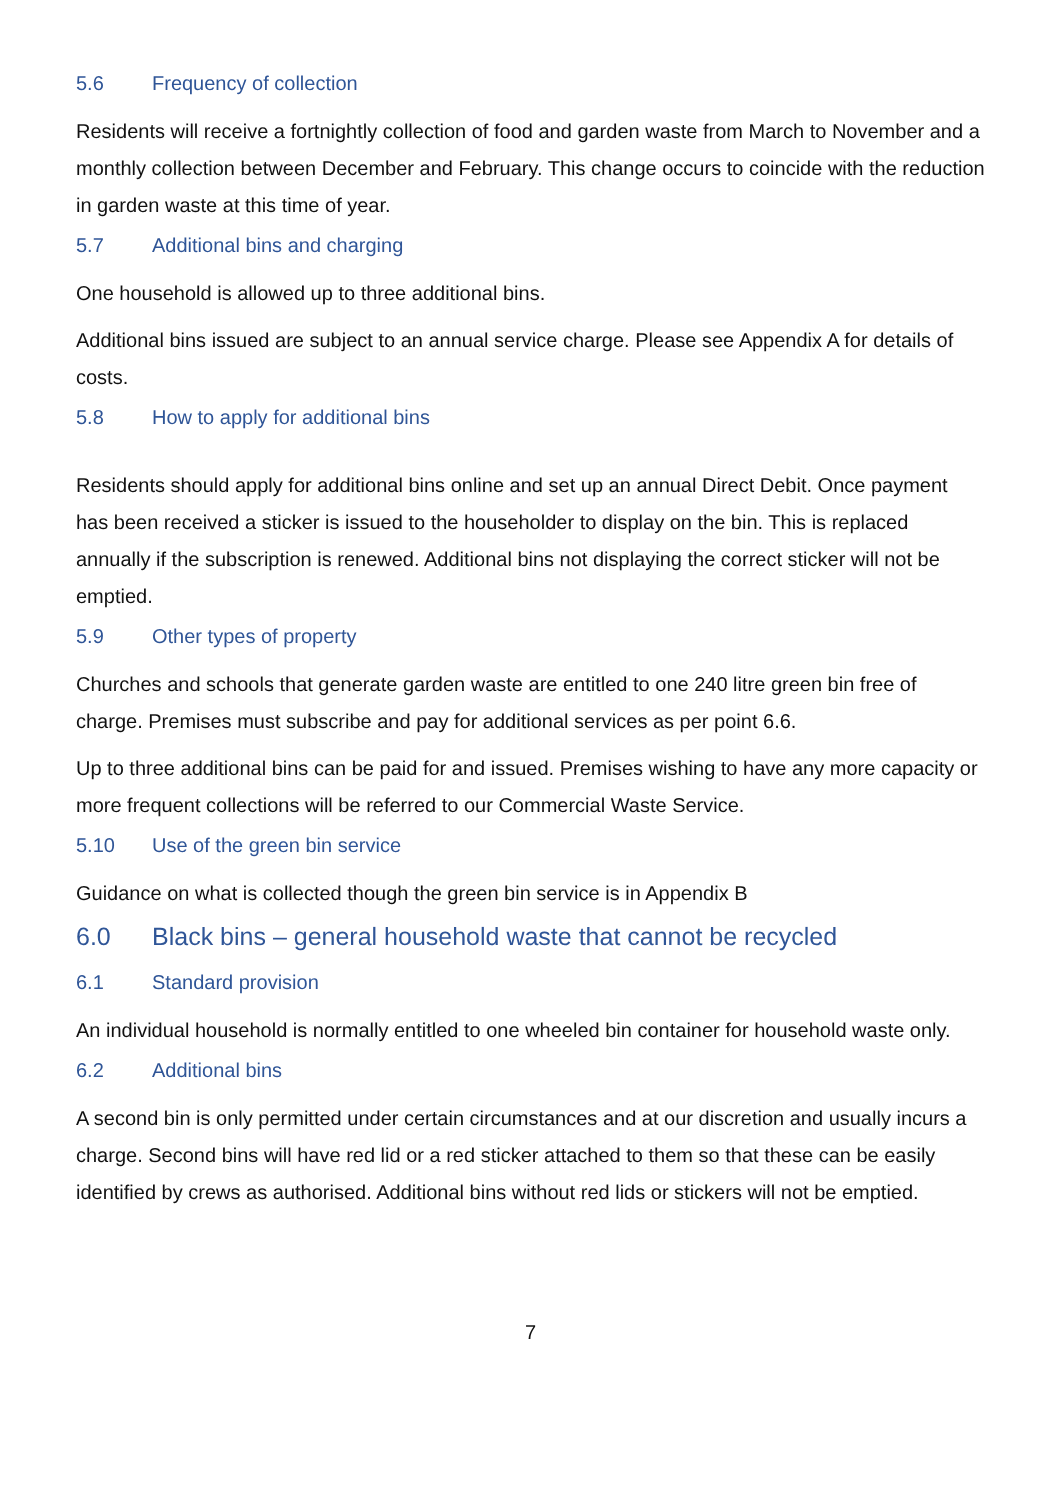5.6 Frequency of collection
Residents will receive a fortnightly collection of food and garden waste from March to November and a monthly collection between December and February. This change occurs to coincide with the reduction in garden waste at this time of year.
5.7 Additional bins and charging
One household is allowed up to three additional bins.
Additional bins issued are subject to an annual service charge. Please see Appendix A for details of costs.
5.8 How to apply for additional bins
Residents should apply for additional bins online and set up an annual Direct Debit. Once payment has been received a sticker is issued to the householder to display on the bin. This is replaced annually if the subscription is renewed. Additional bins not displaying the correct sticker will not be emptied.
5.9 Other types of property
Churches and schools that generate garden waste are entitled to one 240 litre green bin free of charge. Premises must subscribe and pay for additional services as per point 6.6.
Up to three additional bins can be paid for and issued. Premises wishing to have any more capacity or more frequent collections will be referred to our Commercial Waste Service.
5.10 Use of the green bin service
Guidance on what is collected though the green bin service is in Appendix B
6.0 Black bins – general household waste that cannot be recycled
6.1 Standard provision
An individual household is normally entitled to one wheeled bin container for household waste only.
6.2 Additional bins
A second bin is only permitted under certain circumstances and at our discretion and usually incurs a charge. Second bins will have red lid or a red sticker attached to them so that these can be easily identified by crews as authorised. Additional bins without red lids or stickers will not be emptied.
7